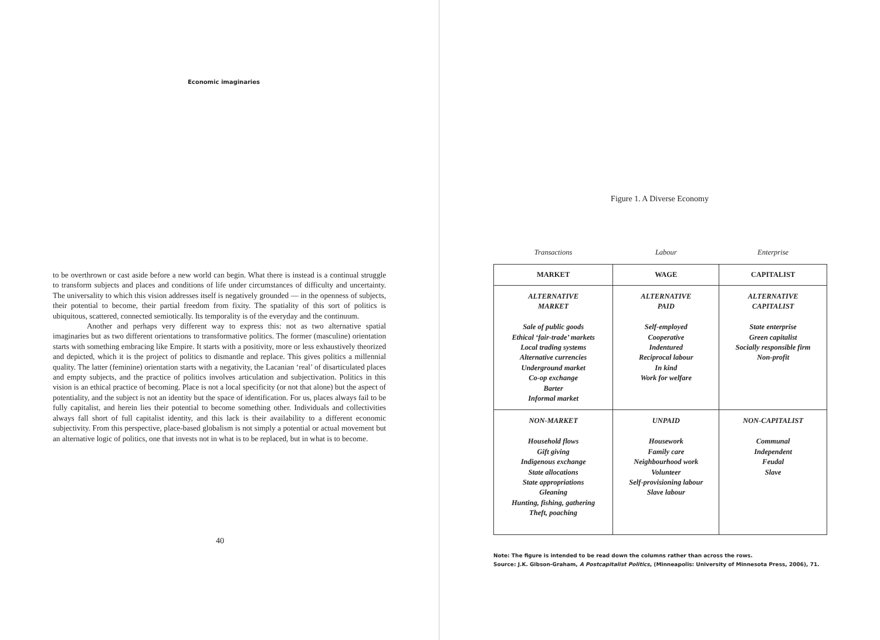Economic imaginaries
to be overthrown or cast aside before a new world can begin. What there is instead is a continual struggle to transform subjects and places and conditions of life under circumstances of difficulty and uncertainty. The universality to which this vision addresses itself is negatively grounded — in the openness of subjects, their potential to become, their partial freedom from fixity. The spatiality of this sort of politics is ubiquitous, scattered, connected semiotically. Its temporality is of the everyday and the continuum.
Another and perhaps very different way to express this: not as two alternative spatial imaginaries but as two different orientations to transformative politics. The former (masculine) orientation starts with something embracing like Empire. It starts with a positivity, more or less exhaustively theorized and depicted, which it is the project of politics to dismantle and replace. This gives politics a millennial quality. The latter (feminine) orientation starts with a negativity, the Lacanian ‘real’ of disarticulated places and empty subjects, and the practice of politics involves articulation and subjectivation. Politics in this vision is an ethical practice of becoming. Place is not a local specificity (or not that alone) but the aspect of potentiality, and the subject is not an identity but the space of identification. For us, places always fail to be fully capitalist, and herein lies their potential to become something other. Individuals and collectivities always fall short of full capitalist identity, and this lack is their availability to a different economic subjectivity. From this perspective, place-based globalism is not simply a potential or actual movement but an alternative logic of politics, one that invests not in what is to be replaced, but in what is to become.
40
Figure 1. A Diverse Economy
| Transactions | Labour | Enterprise |
| --- | --- | --- |
| MARKET | WAGE | CAPITALIST |
| ALTERNATIVE MARKET Sale of public goods Ethical ‘fair-trade’ markets Local trading systems Alternative currencies Underground market Co-op exchange Barter Informal market | ALTERNATIVE PAID Self-employed Cooperative Indentured Reciprocal labour In kind Work for welfare | ALTERNATIVE CAPITALIST State enterprise Green capitalist Socially responsible firm Non-profit |
| NON-MARKET Household flows Gift giving Indigenous exchange State allocations State appropriations Gleaning Hunting, fishing, gathering Theft, poaching | UNPAID Housework Family care Neighbourhood work Volunteer Self-provisioning labour Slave labour | NON-CAPITALIST Communal Independent Feudal Slave |
Note: The figure is intended to be read down the columns rather than across the rows.
Source: J.K. Gibson-Graham, A Postcapitalist Politics, (Minneapolis: University of Minnesota Press, 2006), 71.